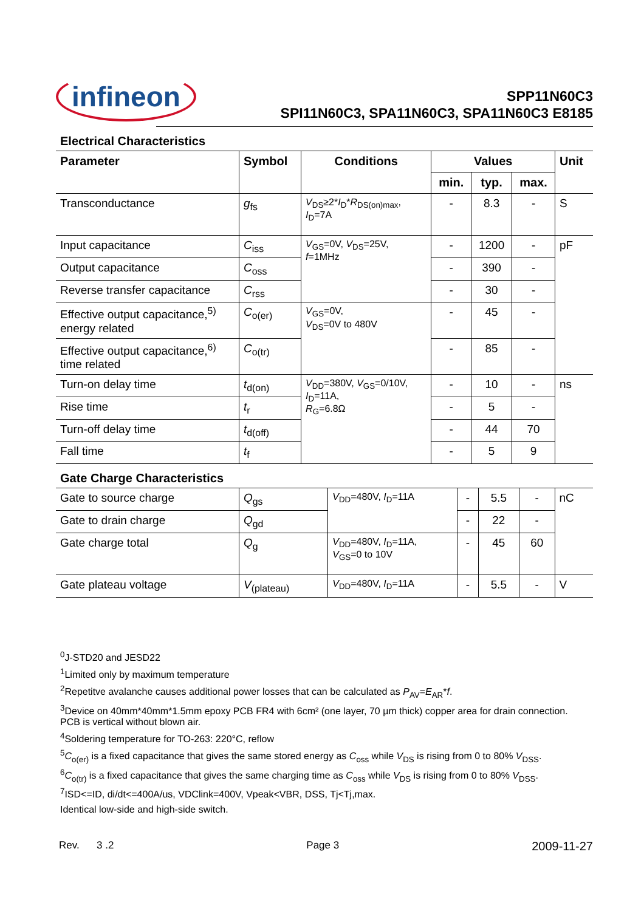infineon
SPP11N60C3
SPI11N60C3, SPA11N60C3, SPA11N60C3 E8185
Electrical Characteristics
| Parameter | Symbol | Conditions | Values | | | Unit |
| --- | --- | --- | --- | --- | --- | --- |
| | | | min. | typ. | max. | |
| Transconductance | g<sub>fs</sub> | V<sub>DS</sub>≥2* I<sub>D</sub>* R<sub>DS(on)max</sub>, I<sub>D</sub>=7A | - | 8.3 | - | S |
| Input capacitance | C<sub>iss</sub> | V<sub>GS</sub>=0V, V<sub>DS</sub>=25V, f =1MHz | - | 1200 | - | pF |
| Output capacitance | C<sub>oss</sub> | | - | 390 | - | |
| Reverse transfer capacitance | C<sub>rss</sub> | | - | 30 | - | |
| Effective output capacitance,<sup>5)</sup> energy related | C<sub>o(er)</sub> | V<sub>GS</sub>=0V, V<sub>DS</sub>=0V to 480V | - | 45 | - | |
| Effective output capacitance,<sup>6)</sup> time related | C<sub>o(tr)</sub> | | - | 85 | - | |
| Turn-on delay time | t<sub>d(on)</sub> | V<sub>DD</sub>=380V, V<sub>GS</sub>=0/10V, I<sub>D</sub>=11A, R<sub>G</sub>=6.8Ω | - | 10 | - | ns |
| Rise time | t<sub>r</sub> | | - | 5 | - | |
| Turn-off delay time | t<sub>d(off)</sub> | | - | 44 | 70 | |
| Fall time | t<sub>f</sub> | | - | 5 | 9 | |
Gate Charge Characteristics
| Gate to source charge | Q<sub>gs</sub> | V<sub>DD</sub>=480V, I<sub>D</sub>=11A | - | 5.5 | - | nC |
| Gate to drain charge | Q<sub>gd</sub> | | - | 22 | - | |
| Gate charge total | Q<sub>g</sub> | V<sub>DD</sub>=480V, I<sub>D</sub>=11A, V<sub>GS</sub>=0 to 10V | - | 45 | 60 | |
| Gate plateau voltage | V<sub>(plateau)</sub> | V<sub>DD</sub>=480V, I<sub>D</sub>=11A | - | 5.5 | - | V |
<sup>0</sup> J-STD20 and JESD22
<sup>1</sup> Limited only by maximum temperature
<sup>2</sup> Repetitve avalanche causes additional power losses that can be calculated as P<sub>AV</sub>=E<sub>AR</sub>*f.
<sup>3</sup> Device on 40mm*40mm*1.5mm epoxy PCB FR4 with 6cm² (one layer, 70 µm thick) copper area for drain connection. PCB is vertical without blown air.
<sup>4</sup> Soldering temperature for TO-263: 220°C, reflow
<sup>5</sup> C<sub>o(er)</sub> is a fixed capacitance that gives the same stored energy as C<sub>oss</sub> while V<sub>DS</sub> is rising from 0 to 80% V<sub>DSS</sub>.
<sup>6</sup>C<sub>o(tr)</sub> is a fixed capacitance that gives the same charging time as C<sub>oss</sub> while V<sub>DS</sub> is rising from 0 to 80% V<sub>DSS</sub>.
<sup>7</sup> ISD<=ID, di/dt<=400A/us, VDClink=400V, Vpeak<VBR, DSS, Tj<Tj,max.
Identical low-side and high-side switch.
Rev. 3 .2 Page 3 2009-11-27